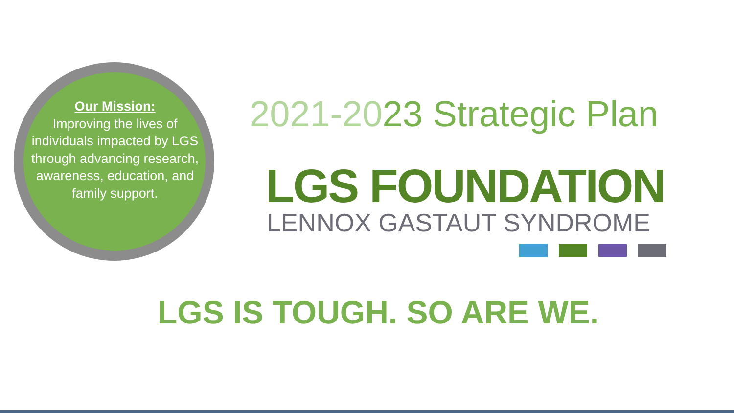Our Mission:
Improving the lives of individuals impacted by LGS through advancing research, awareness, education, and family support.
2021-2023 Strategic Plan
LGS FOUNDATION
LENNOX GASTAUT SYNDROME
LGS IS TOUGH. SO ARE WE.